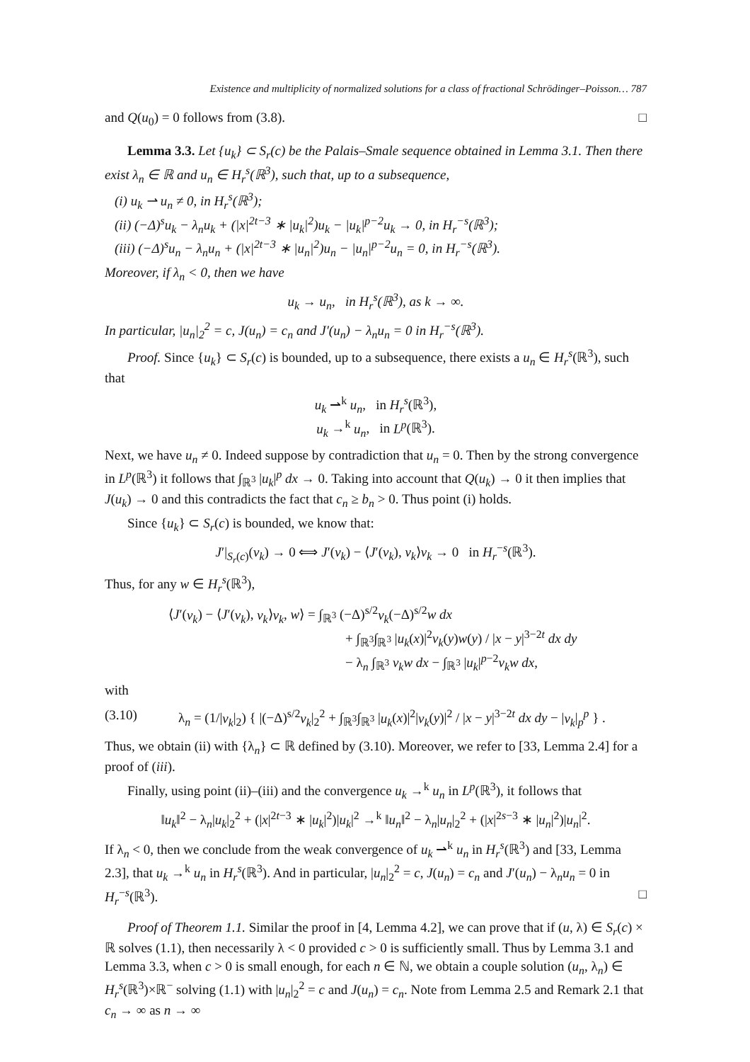Existence and multiplicity of normalized solutions for a class of fractional Schrödinger–Poisson… 787
and Q(u<sub>0</sub>) = 0 follows from (3.8). □
Lemma 3.3. Let {u<sub>k</sub>} ⊂ S<sub>r</sub>(c) be the Palais–Smale sequence obtained in Lemma 3.1. Then there exist λ<sub>n</sub> ∈ ℝ and u<sub>n</sub> ∈ H<sub>r</sub><sup>s</sup>(ℝ<sup>3</sup>), such that, up to a subsequence,
(i) u<sub>k</sub> ⇀ u<sub>n</sub> ≠ 0, in H<sub>r</sub><sup>s</sup>(ℝ<sup>3</sup>);
(ii) (−Δ)<sup>s</sup>u<sub>k</sub> − λ<sub>n</sub>u<sub>k</sub> + (|x|<sup>2t−3</sup> ∗ |u<sub>k</sub>|<sup>2</sup>)u<sub>k</sub> − |u<sub>k</sub>|<sup>p−2</sup>u<sub>k</sub> → 0, in H<sub>r</sub><sup>−s</sup>(ℝ<sup>3</sup>);
(iii) (−Δ)<sup>s</sup>u<sub>n</sub> − λ<sub>n</sub>u<sub>n</sub> + (|x|<sup>2t−3</sup> ∗ |u<sub>n</sub>|<sup>2</sup>)u<sub>n</sub> − |u<sub>n</sub>|<sup>p−2</sup>u<sub>n</sub> = 0, in H<sub>r</sub><sup>−s</sup>(ℝ<sup>3</sup>).
Moreover, if λ<sub>n</sub> < 0, then we have
u<sub>k</sub> → u<sub>n</sub>, in H<sub>r</sub><sup>s</sup>(ℝ<sup>3</sup>), as k → ∞.
In particular, |u<sub>n</sub>|<sub>2</sub><sup>2</sup> = c, J(u<sub>n</sub>) = c<sub>n</sub> and J′(u<sub>n</sub>) − λ<sub>n</sub>u<sub>n</sub> = 0 in H<sub>r</sub><sup>−s</sup>(ℝ<sup>3</sup>).
Proof. Since {u<sub>k</sub>} ⊂ S<sub>r</sub>(c) is bounded, up to a subsequence, there exists a u<sub>n</sub> ∈ H<sub>r</sub><sup>s</sup>(ℝ<sup>3</sup>), such that
u<sub>k</sub> ⇀<sup>k</sup> u<sub>n</sub>, in H<sub>r</sub><sup>s</sup>(ℝ<sup>3</sup>),
u<sub>k</sub> →<sup>k</sup> u<sub>n</sub>, in L<sup>p</sup>(ℝ<sup>3</sup>).
Next, we have u<sub>n</sub> ≠ 0. Indeed suppose by contradiction that u<sub>n</sub> = 0. Then by the strong convergence in L<sup>p</sup>(ℝ<sup>3</sup>) it follows that ∫<sub>ℝ<sup>3</sup></sub> |u<sub>k</sub>|<sup>p</sup> dx → 0. Taking into account that Q(u<sub>k</sub>) → 0 it then implies that J(u<sub>k</sub>) → 0 and this contradicts the fact that c<sub>n</sub> ≥ b<sub>n</sub> > 0. Thus point (i) holds.
Since {u<sub>k</sub>} ⊂ S<sub>r</sub>(c) is bounded, we know that:
J′|<sub>S<sub>r</sub>(c)</sub>(v<sub>k</sub>) → 0 ⟺ J′(v<sub>k</sub>) − ⟨J′(v<sub>k</sub>), v<sub>k</sub>⟩v<sub>k</sub> → 0 in H<sub>r</sub><sup>−s</sup>(ℝ<sup>3</sup>).
Thus, for any w ∈ H<sub>r</sub><sup>s</sup>(ℝ<sup>3</sup>),
⟨J′(v<sub>k</sub>) − ⟨J′(v<sub>k</sub>), v<sub>k</sub>⟩v<sub>k</sub>, w⟩ = ∫<sub>ℝ<sup>3</sup></sub> (−Δ)<sup>s/2</sup>v<sub>k</sub>(−Δ)<sup>s/2</sup>w dx
+ ∫<sub>ℝ<sup>3</sup></sub>∫<sub>ℝ<sup>3</sup></sub> |u<sub>k</sub>(x)|<sup>2</sup>v<sub>k</sub>(y)w(y) / |x − y|<sup>3−2t</sup> dx dy
− λ<sub>n</sub> ∫<sub>ℝ<sup>3</sup></sub> v<sub>k</sub>w dx − ∫<sub>ℝ<sup>3</sup></sub> |u<sub>k</sub>|<sup>p−2</sup>v<sub>k</sub>w dx,
with
(3.10) λ<sub>n</sub> = (1/|v<sub>k</sub>|<sub>2</sub>) { |(−Δ)<sup>s/2</sup>v<sub>k</sub>|<sub>2</sub><sup>2</sup> + ∫<sub>ℝ<sup>3</sup></sub>∫<sub>ℝ<sup>3</sup></sub> |u<sub>k</sub>(x)|<sup>2</sup>|v<sub>k</sub>(y)|<sup>2</sup> / |x − y|<sup>3−2t</sup> dx dy − |v<sub>k</sub>|<sub>p</sub><sup>p</sup> } .
Thus, we obtain (ii) with {λ<sub>n</sub>} ⊂ ℝ defined by (3.10). Moreover, we refer to [33, Lemma 2.4] for a proof of (iii).
Finally, using point (ii)–(iii) and the convergence u<sub>k</sub> →<sup>k</sup> u<sub>n</sub> in L<sup>p</sup>(ℝ<sup>3</sup>), it follows that
‖u<sub>k</sub>‖<sup>2</sup> − λ<sub>n</sub>|u<sub>k</sub>|<sub>2</sub><sup>2</sup> + (|x|<sup>2t−3</sup> ∗ |u<sub>k</sub>|<sup>2</sup>)|u<sub>k</sub>|<sup>2</sup> →<sup>k</sup> ‖u<sub>n</sub>‖<sup>2</sup> − λ<sub>n</sub>|u<sub>n</sub>|<sub>2</sub><sup>2</sup> + (|x|<sup>2s−3</sup> ∗ |u<sub>n</sub>|<sup>2</sup>)|u<sub>n</sub>|<sup>2</sup>.
If λ<sub>n</sub> < 0, then we conclude from the weak convergence of u<sub>k</sub> ⇀<sup>k</sup> u<sub>n</sub> in H<sub>r</sub><sup>s</sup>(ℝ<sup>3</sup>) and [33, Lemma 2.3], that u<sub>k</sub> →<sup>k</sup> u<sub>n</sub> in H<sub>r</sub><sup>s</sup>(ℝ<sup>3</sup>). And in particular, |u<sub>n</sub>|<sub>2</sub><sup>2</sup> = c, J(u<sub>n</sub>) = c<sub>n</sub> and J′(u<sub>n</sub>) − λ<sub>n</sub>u<sub>n</sub> = 0 in H<sub>r</sub><sup>−s</sup>(ℝ<sup>3</sup>). □
Proof of Theorem 1.1. Similar the proof in [4, Lemma 4.2], we can prove that if (u, λ) ∈ S<sub>r</sub>(c) × ℝ solves (1.1), then necessarily λ < 0 provided c > 0 is sufficiently small. Thus by Lemma 3.1 and Lemma 3.3, when c > 0 is small enough, for each n ∈ ℕ, we obtain a couple solution (u<sub>n</sub>, λ<sub>n</sub>) ∈ H<sub>r</sub><sup>s</sup>(ℝ<sup>3</sup>)×ℝ<sup>−</sup> solving (1.1) with |u<sub>n</sub>|<sub>2</sub><sup>2</sup> = c and J(u<sub>n</sub>) = c<sub>n</sub>. Note from Lemma 2.5 and Remark 2.1 that c<sub>n</sub> → ∞ as n → ∞